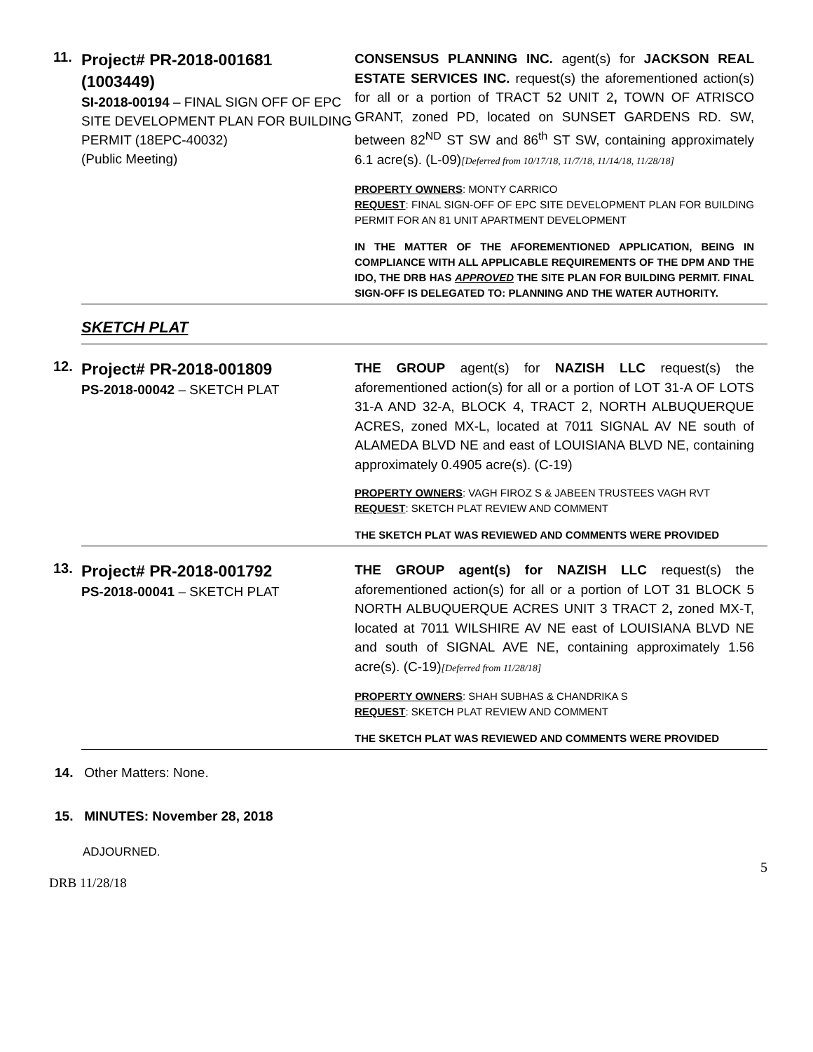11.
Project# PR-2018-001681
(1003449)
SI-2018-00194 – FINAL SIGN OFF OF EPC SITE DEVELOPMENT PLAN FOR BUILDING PERMIT (18EPC-40032)
(Public Meeting)
CONSENSUS PLANNING INC. agent(s) for JACKSON REAL ESTATE SERVICES INC. request(s) the aforementioned action(s) for all or a portion of TRACT 52 UNIT 2, TOWN OF ATRISCO GRANT, zoned PD, located on SUNSET GARDENS RD. SW, between 82<sup>ND</sup> ST SW and 86<sup>th</sup> ST SW, containing approximately 6.1 acre(s). (L-09)[Deferred from 10/17/18, 11/7/18, 11/14/18, 11/28/18]
PROPERTY OWNERS: MONTY CARRICO
REQUEST: FINAL SIGN-OFF OF EPC SITE DEVELOPMENT PLAN FOR BUILDING PERMIT FOR AN 81 UNIT APARTMENT DEVELOPMENT
IN THE MATTER OF THE AFOREMENTIONED APPLICATION, BEING IN COMPLIANCE WITH ALL APPLICABLE REQUIREMENTS OF THE DPM AND THE IDO, THE DRB HAS APPROVED THE SITE PLAN FOR BUILDING PERMIT. FINAL SIGN-OFF IS DELEGATED TO: PLANNING AND THE WATER AUTHORITY.
SKETCH PLAT
12.
Project# PR-2018-001809
PS-2018-00042 – SKETCH PLAT
THE GROUP agent(s) for NAZISH LLC request(s) the aforementioned action(s) for all or a portion of LOT 31-A OF LOTS 31-A AND 32-A, BLOCK 4, TRACT 2, NORTH ALBUQUERQUE ACRES, zoned MX-L, located at 7011 SIGNAL AV NE south of ALAMEDA BLVD NE and east of LOUISIANA BLVD NE, containing approximately 0.4905 acre(s). (C-19)
PROPERTY OWNERS: VAGH FIROZ S & JABEEN TRUSTEES VAGH RVT
REQUEST: SKETCH PLAT REVIEW AND COMMENT
THE SKETCH PLAT WAS REVIEWED AND COMMENTS WERE PROVIDED
13.
Project# PR-2018-001792
PS-2018-00041 – SKETCH PLAT
THE GROUP agent(s) for NAZISH LLC request(s) the aforementioned action(s) for all or a portion of LOT 31 BLOCK 5 NORTH ALBUQUERQUE ACRES UNIT 3 TRACT 2, zoned MX-T, located at 7011 WILSHIRE AV NE east of LOUISIANA BLVD NE and south of SIGNAL AVE NE, containing approximately 1.56 acre(s). (C-19)[Deferred from 11/28/18]
PROPERTY OWNERS: SHAH SUBHAS & CHANDRIKA S
REQUEST: SKETCH PLAT REVIEW AND COMMENT
THE SKETCH PLAT WAS REVIEWED AND COMMENTS WERE PROVIDED
14. Other Matters: None.
15. MINUTES: November 28, 2018
ADJOURNED.
5
DRB 11/28/18